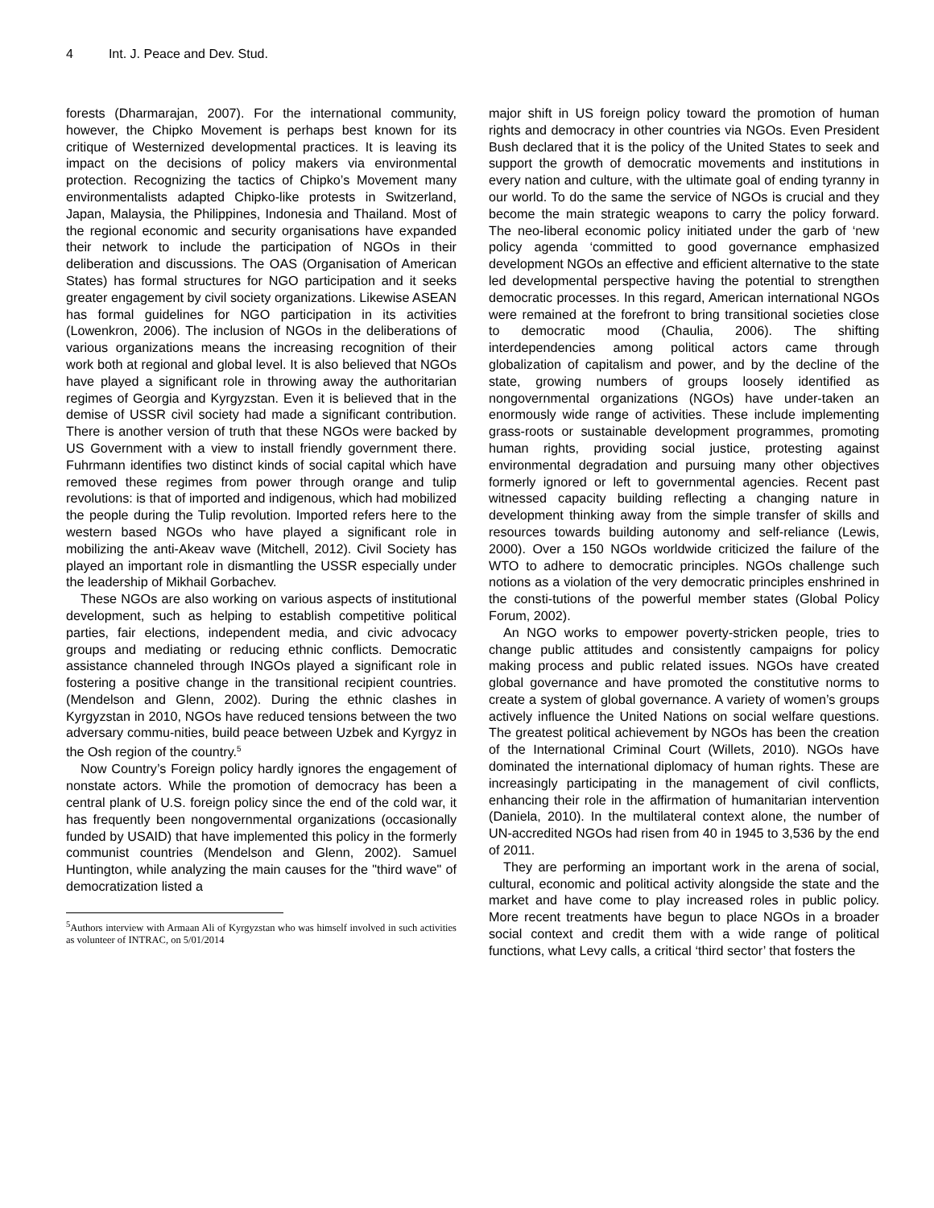4 Int. J. Peace and Dev. Stud.
forests (Dharmarajan, 2007). For the international community, however, the Chipko Movement is perhaps best known for its critique of Westernized developmental practices. It is leaving its impact on the decisions of policy makers via environmental protection. Recognizing the tactics of Chipko’s Movement many environmentalists adapted Chipko-like protests in Switzerland, Japan, Malaysia, the Philippines, Indonesia and Thailand. Most of the regional economic and security organisations have expanded their network to include the participation of NGOs in their deliberation and discussions. The OAS (Organisation of American States) has formal structures for NGO participation and it seeks greater engagement by civil society organizations. Likewise ASEAN has formal guidelines for NGO participation in its activities (Lowenkron, 2006). The inclusion of NGOs in the deliberations of various organizations means the increasing recognition of their work both at regional and global level. It is also believed that NGOs have played a significant role in throwing away the authoritarian regimes of Georgia and Kyrgyzstan. Even it is believed that in the demise of USSR civil society had made a significant contribution. There is another version of truth that these NGOs were backed by US Government with a view to install friendly government there. Fuhrmann identifies two distinct kinds of social capital which have removed these regimes from power through orange and tulip revolutions: is that of imported and indigenous, which had mobilized the people during the Tulip revolution. Imported refers here to the western based NGOs who have played a significant role in mobilizing the anti-Akeav wave (Mitchell, 2012). Civil Society has played an important role in dismantling the USSR especially under the leadership of Mikhail Gorbachev.
These NGOs are also working on various aspects of institutional development, such as helping to establish competitive political parties, fair elections, independent media, and civic advocacy groups and mediating or reducing ethnic conflicts. Democratic assistance channeled through INGOs played a significant role in fostering a positive change in the transitional recipient countries. (Mendelson and Glenn, 2002). During the ethnic clashes in Kyrgyzstan in 2010, NGOs have reduced tensions between the two adversary commu-nities, build peace between Uzbek and Kyrgyz in the Osh region of the country.<sup>5</sup>
Now Country’s Foreign policy hardly ignores the engagement of nonstate actors. While the promotion of democracy has been a central plank of U.S. foreign policy since the end of the cold war, it has frequently been nongovernmental organizations (occasionally funded by USAID) that have implemented this policy in the formerly communist countries (Mendelson and Glenn, 2002). Samuel Huntington, while analyzing the main causes for the "third wave" of democratization listed a
<sup>5</sup> Authors interview with Armaan Ali of Kyrgyzstan who was himself involved in such activities as volunteer of INTRAC, on 5/01/2014
major shift in US foreign policy toward the promotion of human rights and democracy in other countries via NGOs. Even President Bush declared that it is the policy of the United States to seek and support the growth of democratic movements and institutions in every nation and culture, with the ultimate goal of ending tyranny in our world. To do the same the service of NGOs is crucial and they become the main strategic weapons to carry the policy forward. The neo-liberal economic policy initiated under the garb of ‘new policy agenda ‘committed to good governance emphasized development NGOs an effective and efficient alternative to the state led developmental perspective having the potential to strengthen democratic processes. In this regard, American international NGOs were remained at the forefront to bring transitional societies close to democratic mood (Chaulia, 2006). The shifting interdependencies among political actors came through globalization of capitalism and power, and by the decline of the state, growing numbers of groups loosely identified as nongovernmental organizations (NGOs) have under-taken an enormously wide range of activities. These include implementing grass-roots or sustainable development programmes, promoting human rights, providing social justice, protesting against environmental degradation and pursuing many other objectives formerly ignored or left to governmental agencies. Recent past witnessed capacity building reflecting a changing nature in development thinking away from the simple transfer of skills and resources towards building autonomy and self-reliance (Lewis, 2000). Over a 150 NGOs worldwide criticized the failure of the WTO to adhere to democratic principles. NGOs challenge such notions as a violation of the very democratic principles enshrined in the consti-tutions of the powerful member states (Global Policy Forum, 2002).
An NGO works to empower poverty-stricken people, tries to change public attitudes and consistently campaigns for policy making process and public related issues. NGOs have created global governance and have promoted the constitutive norms to create a system of global governance. A variety of women’s groups actively influence the United Nations on social welfare questions. The greatest political achievement by NGOs has been the creation of the International Criminal Court (Willets, 2010). NGOs have dominated the international diplomacy of human rights. These are increasingly participating in the management of civil conflicts, enhancing their role in the affirmation of humanitarian intervention (Daniela, 2010). In the multilateral context alone, the number of UN-accredited NGOs had risen from 40 in 1945 to 3,536 by the end of 2011.
They are performing an important work in the arena of social, cultural, economic and political activity alongside the state and the market and have come to play increased roles in public policy. More recent treatments have begun to place NGOs in a broader social context and credit them with a wide range of political functions, what Levy calls, a critical ‘third sector’ that fosters the